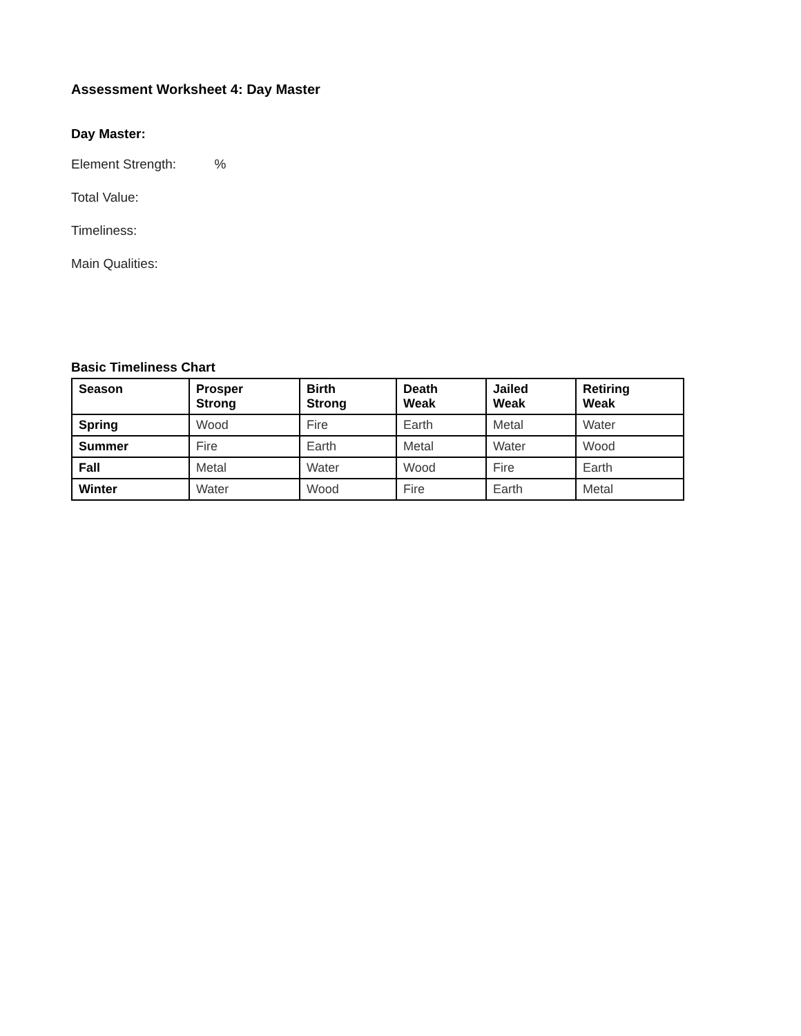Assessment Worksheet 4: Day Master
Day Master:
Element Strength: %
Total Value:
Timeliness:
Main Qualities:
Basic Timeliness Chart
| Season | Prosper Strong | Birth Strong | Death Weak | Jailed Weak | Retiring Weak |
| --- | --- | --- | --- | --- | --- |
| Spring | Wood | Fire | Earth | Metal | Water |
| Summer | Fire | Earth | Metal | Water | Wood |
| Fall | Metal | Water | Wood | Fire | Earth |
| Winter | Water | Wood | Fire | Earth | Metal |